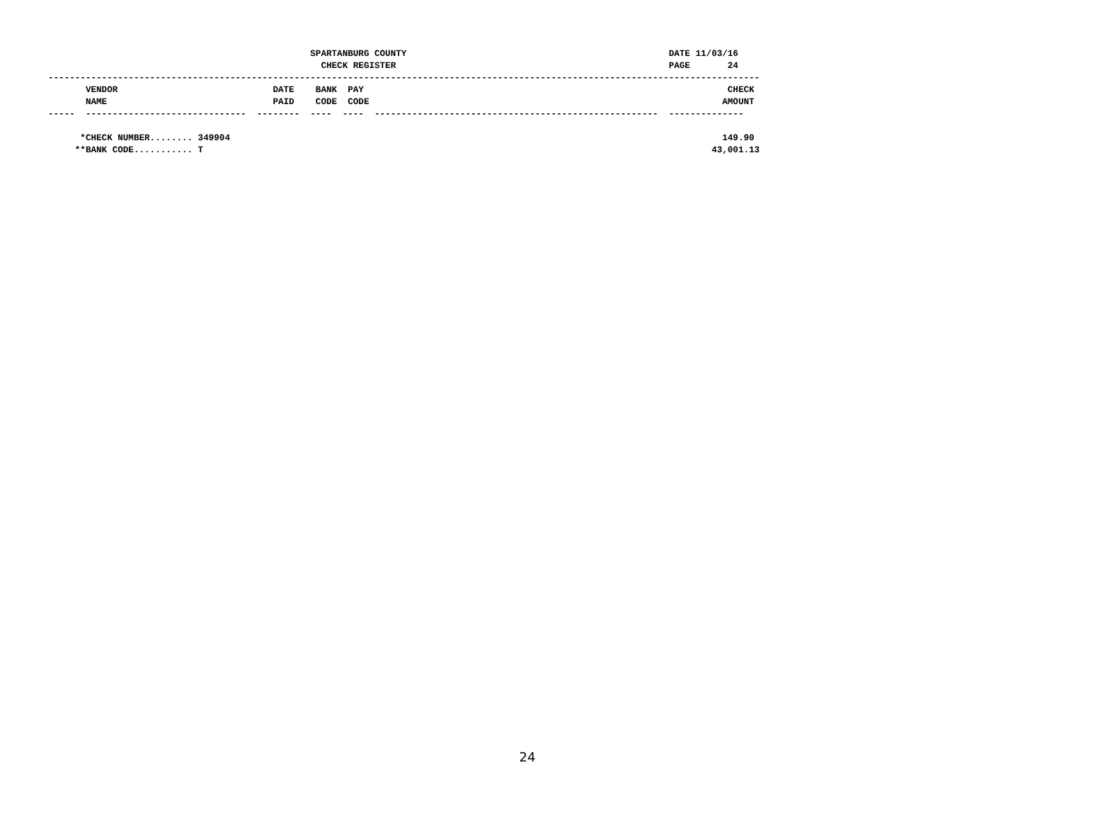SPARTANBURG COUNTY                                                 DATE 11/03/16
                                                   CHECK REGISTER                                                   PAGE       24
-------------------------------------------------------------------------------------------------------------------------------------
       VENDOR                             DATE    BANK  PAY                                                                    CHECK
       NAME                               PAID    CODE  CODE                                                                  AMOUNT
-----  ------------------------------  --------  ----  ----  -----------------------------------------------------  --------------

      *CHECK NUMBER........ 349904                                                                                            149.90
     **BANK CODE........... T                                                                                               43,001.13
24